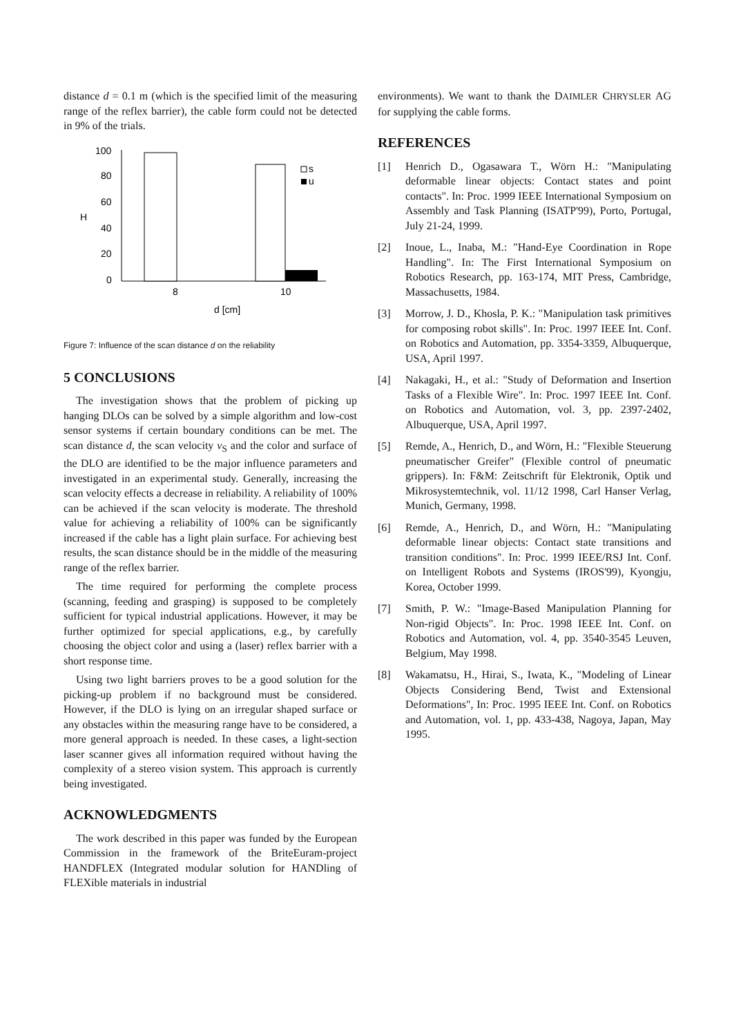distance d = 0.1 m (which is the specified limit of the measuring range of the reflex barrier), the cable form could not be detected in 9% of the trials.
100
80
60
40
20
0
H
s
u
8
10
d [cm]
Figure 7: Influence of the scan distance d on the reliability
5 CONCLUSIONS
The investigation shows that the problem of picking up hanging DLOs can be solved by a simple algorithm and low-cost sensor systems if certain boundary conditions can be met. The scan distance d, the scan velocity v<sub>S</sub> and the color and surface of the DLO are identified to be the major influence parameters and investigated in an experimental study. Generally, increasing the scan velocity effects a decrease in reliability. A reliability of 100% can be achieved if the scan velocity is moderate. The threshold value for achieving a reliability of 100% can be significantly increased if the cable has a light plain surface. For achieving best results, the scan distance should be in the middle of the measuring range of the reflex barrier.
The time required for performing the complete process (scanning, feeding and grasping) is supposed to be completely sufficient for typical industrial applications. However, it may be further optimized for special applications, e.g., by carefully choosing the object color and using a (laser) reflex barrier with a short response time.
Using two light barriers proves to be a good solution for the picking-up problem if no background must be considered. However, if the DLO is lying on an irregular shaped surface or any obstacles within the measuring range have to be considered, a more general approach is needed. In these cases, a light-section laser scanner gives all information required without having the complexity of a stereo vision system. This approach is currently being investigated.
ACKNOWLEDGMENTS
The work described in this paper was funded by the European Commission in the framework of the BriteEuram-project HANDFLEX (Integrated modular solution for HANDling of FLEXible materials in industrial
environments). We want to thank the DAIMLER CHRYSLER AG for supplying the cable forms.
REFERENCES
[1] Henrich D., Ogasawara T., Wörn H.: "Manipulating deformable linear objects: Contact states and point contacts". In: Proc. 1999 IEEE International Symposium on Assembly and Task Planning (ISATP'99), Porto, Portugal, July 21-24, 1999.
[2] Inoue, L., Inaba, M.: "Hand-Eye Coordination in Rope Handling". In: The First International Symposium on Robotics Research, pp. 163-174, MIT Press, Cambridge, Massachusetts, 1984.
[3] Morrow, J. D., Khosla, P. K.: "Manipulation task primitives for composing robot skills". In: Proc. 1997 IEEE Int. Conf. on Robotics and Automation, pp. 3354-3359, Albuquerque, USA, April 1997.
[4] Nakagaki, H., et al.: "Study of Deformation and Insertion Tasks of a Flexible Wire". In: Proc. 1997 IEEE Int. Conf. on Robotics and Automation, vol. 3, pp. 2397-2402, Albuquerque, USA, April 1997.
[5] Remde, A., Henrich, D., and Wörn, H.: "Flexible Steuerung pneumatischer Greifer" (Flexible control of pneumatic grippers). In: F&M: Zeitschrift für Elektronik, Optik und Mikrosystemtechnik, vol. 11/12 1998, Carl Hanser Verlag, Munich, Germany, 1998.
[6] Remde, A., Henrich, D., and Wörn, H.: "Manipulating deformable linear objects: Contact state transitions and transition conditions". In: Proc. 1999 IEEE/RSJ Int. Conf. on Intelligent Robots and Systems (IROS'99), Kyongju, Korea, October 1999.
[7] Smith, P. W.: "Image-Based Manipulation Planning for Non-rigid Objects". In: Proc. 1998 IEEE Int. Conf. on Robotics and Automation, vol. 4, pp. 3540-3545 Leuven, Belgium, May 1998.
[8] Wakamatsu, H., Hirai, S., Iwata, K., "Modeling of Linear Objects Considering Bend, Twist and Extensional Deformations", In: Proc. 1995 IEEE Int. Conf. on Robotics and Automation, vol. 1, pp. 433-438, Nagoya, Japan, May 1995.